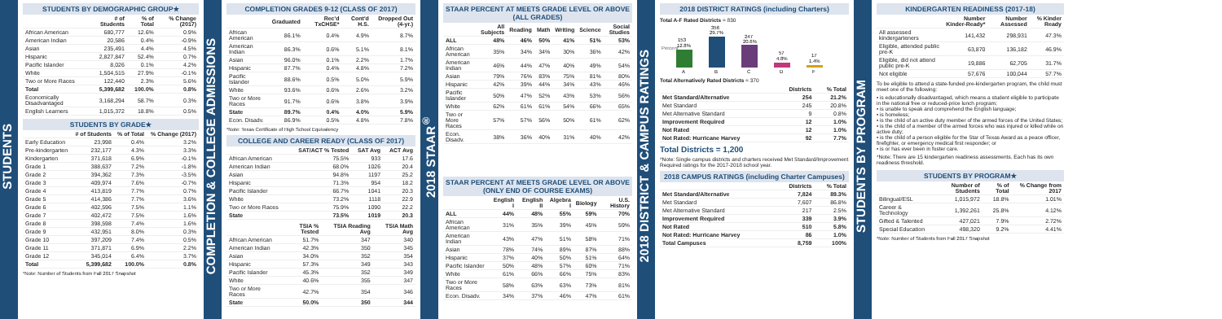STUDENTS
STUDENTS BY DEMOGRAPHIC GROUP★
| | # of Students | % of Total | % Change (2017) |
| --- | --- | --- | --- |
| African American | 680,777 | 12.6% | 0.9% |
| American Indian | 20,586 | 0.4% | -0.9% |
| Asian | 235,491 | 4.4% | 4.5% |
| Hispanic | 2,827,847 | 52.4% | 0.7% |
| Pacific Islander | 8,026 | 0.1% | 4.2% |
| White | 1,504,515 | 27.9% | -0.1% |
| Two or More Races | 122,440 | 2.3% | 5.6% |
| Total | 5,399,682 | 100.0% | 0.8% |
| Economically Disadvantaged | 3,168,294 | 58.7% | 0.3% |
| English Learners | 1,015,372 | 18.8% | 0.5% |
STUDENTS BY GRADE★
| | # of Students | % of Total | % Change (2017) |
| --- | --- | --- | --- |
| Early Education | 23,998 | 0.4% | 3.2% |
| Pre-kindergarten | 232,177 | 4.3% | 3.3% |
| Kindergarten | 371,618 | 6.9% | -0.1% |
| Grade 1 | 388,637 | 7.2% | -1.8% |
| Grade 2 | 394,362 | 7.3% | -3.5% |
| Grade 3 | 409,974 | 7.6% | -0.7% |
| Grade 4 | 413,819 | 7.7% | 0.7% |
| Grade 5 | 414,386 | 7.7% | 3.6% |
| Grade 6 | 402,596 | 7.5% | 1.1% |
| Grade 7 | 402,472 | 7.5% | 1.6% |
| Grade 8 | 398,598 | 7.4% | 1.6% |
| Grade 9 | 432,951 | 8.0% | 0.3% |
| Grade 10 | 397,209 | 7.4% | 0.5% |
| Grade 11 | 371,871 | 6.9% | 2.2% |
| Grade 12 | 345,014 | 6.4% | 3.7% |
| Total | 5,399,682 | 100.0% | 0.8% |
*Note: Number of Students from Fall 2017 Snapshot
COMPLETION & COLLEGE ADMISSIONS
COMPLETION GRADES 9-12 (CLASS OF 2017)
| | Graduated | Rec'd TxCHSE* | Cont'd H.S. | Dropped Out (4-yr.) |
| --- | --- | --- | --- | --- |
| African American | 86.1% | 0.4% | 4.9% | 8.7% |
| American Indian | 86.3% | 0.6% | 5.1% | 8.1% |
| Asian | 96.0% | 0.1% | 2.2% | 1.7% |
| Hispanic | 87.7% | 0.4% | 4.8% | 7.2% |
| Pacific Islander | 88.6% | 0.5% | 5.0% | 5.9% |
| White | 93.6% | 0.6% | 2.6% | 3.2% |
| Two or More Races | 91.7% | 0.6% | 3.8% | 3.9% |
| State | 89.7% | 0.4% | 4.0% | 5.9% |
| Econ. Disadv. | 86.9% | 0.5% | 4.8% | 7.8% |
*Note: Texas Certificate of High School Equivalency
COLLEGE AND CAREER READY (CLASS OF 2017)
| | SAT/ACT % Tested | SAT Avg | ACT Avg |
| --- | --- | --- | --- |
| African American | 75.5% | 933 | 17.6 |
| American Indian | 68.0% | 1026 | 20.4 |
| Asian | 94.8% | 1197 | 25.2 |
| Hispanic | 71.3% | 954 | 18.2 |
| Pacific Islander | 66.7% | 1041 | 20.3 |
| White | 73.2% | 1118 | 22.9 |
| Two or More Races | 75.9% | 1090 | 22.2 |
| State | 73.5% | 1019 | 20.3 |
| | TSIA % Tested | TSIA Reading Avg | TSIA Math Avg |
| --- | --- | --- | --- |
| African American | 51.7% | 347 | 340 |
| American Indian | 42.3% | 350 | 345 |
| Asian | 34.0% | 352 | 354 |
| Hispanic | 57.3% | 349 | 343 |
| Pacific Islander | 45.3% | 352 | 349 |
| White | 40.6% | 355 | 347 |
| Two or More Races | 42.7% | 354 | 346 |
| State | 50.0% | 350 | 344 |
2018 STAAR<sup>®</sup>
STAAR PERCENT AT MEETS GRADE LEVEL OR ABOVE (ALL GRADES)
| | All Subjects | Reading | Math | Writing | Science | Social Studies |
| --- | --- | --- | --- | --- | --- | --- |
| ALL | 48% | 46% | 50% | 41% | 51% | 53% |
| African American | 35% | 34% | 34% | 30% | 36% | 42% |
| American Indian | 46% | 44% | 47% | 40% | 49% | 54% |
| Asian | 79% | 76% | 83% | 75% | 81% | 80% |
| Hispanic | 42% | 39% | 44% | 34% | 43% | 46% |
| Pacific Islander | 50% | 47% | 52% | 43% | 53% | 56% |
| White | 62% | 61% | 61% | 54% | 66% | 65% |
| Two or More Races | 57% | 57% | 56% | 50% | 61% | 62% |
| Econ. Disadv. | 38% | 36% | 40% | 31% | 40% | 42% |
STAAR PERCENT AT MEETS GRADE LEVEL OR ABOVE (ONLY END OF COURSE EXAMS)
| | English I | English II | Algebra I | Biology | U.S. History |
| --- | --- | --- | --- | --- | --- |
| ALL | 44% | 48% | 55% | 59% | 70% |
| African American | 31% | 35% | 39% | 45% | 59% |
| American Indian | 43% | 47% | 51% | 58% | 71% |
| Asian | 78% | 74% | 89% | 87% | 88% |
| Hispanic | 37% | 40% | 50% | 51% | 64% |
| Pacific Islander | 50% | 48% | 57% | 60% | 71% |
| White | 61% | 66% | 66% | 75% | 83% |
| Two or More Races | 58% | 63% | 63% | 73% | 81% |
| Econ. Disadv. | 34% | 37% | 46% | 47% | 61% |
2018 DISTRICT & CAMPUS RATINGS
2018 DISTRICT RATINGS (including Charters)
Total A-F Rated Districts = 830
Percent
153
12.8%
356
29.7%
247
20.6%
57
4.8%
17
1.4%
A
B
C
D
F
Total Alternatively Rated Districts = 370
| | Districts | % Total |
| --- | --- | --- |
| Met Standard/Alternative | 254 | 21.2% |
| Met Standard | 245 | 20.8% |
| Met Alternative Standard | 9 | 0.8% |
| Improvement Required | 12 | 1.0% |
| Not Rated | 12 | 1.0% |
| Not Rated: Hurricane Harvey | 92 | 7.7% |
Total Districts = 1,200
*Note: Single campus districts and charters received Met Standard/Improvement Required ratings for the 2017-2018 school year.
2018 CAMPUS RATINGS (including Charter Campuses)
| | Districts | % Total |
| --- | --- | --- |
| Met Standard/Alternative | 7,824 | 89.3% |
| Met Standard | 7,607 | 86.8% |
| Met Alternative Standard | 217 | 2.5% |
| Improvement Required | 339 | 3.9% |
| Not Rated | 510 | 5.8% |
| Not Rated: Hurricane Harvey | 86 | 1.0% |
| Total Campuses | 8,759 | 100% |
STUDENTS BY PROGRAM
KINDERGARTEN READINESS (2017-18)
| | Number Kinder-Ready* | Number Assessed | % Kinder Ready |
| --- | --- | --- | --- |
| All assessed kindergarteners | 141,432 | 298,931 | 47.3% |
| Eligible, attended public pre-K | 63,870 | 136,182 | 46.9% |
| Eligible, did not attend public pre-K | 19,886 | 62,705 | 31.7% |
| Not eligible | 57,676 | 100,044 | 57.7% |
To be eligible to attend a state-funded pre-kindergarten program, the child must meet one of the following:
• is educationally disadvantaged, which means a student eligible to participate in the national free or reduced-price lunch program;
• is unable to speak and comprehend the English language;
• is homeless;
• is the child of an active duty member of the armed forces of the United States;
• is the child of a member of the armed forces who was injured or killed while on active duty;
• is the child of a person eligible for the Star of Texas Award as a peace officer, firefighter, or emergency medical first responder; or
• is or has ever been in foster care.
*Note: There are 15 kindergarten readiness assessments. Each has its own readiness threshold.
STUDENTS BY PROGRAM★
| | Number of Students | % of Total | % Change from 2017 |
| --- | --- | --- | --- |
| Bilingual/ESL | 1,015,972 | 18.8% | 1.01% |
| Career & Technology | 1,392,261 | 25.8% | 4.12% |
| Gifted & Talented | 427,021 | 7.9% | 2.72% |
| Special Education | 498,320 | 9.2% | 4.41% |
*Note: Number of Students from Fall 2017 Snapshot